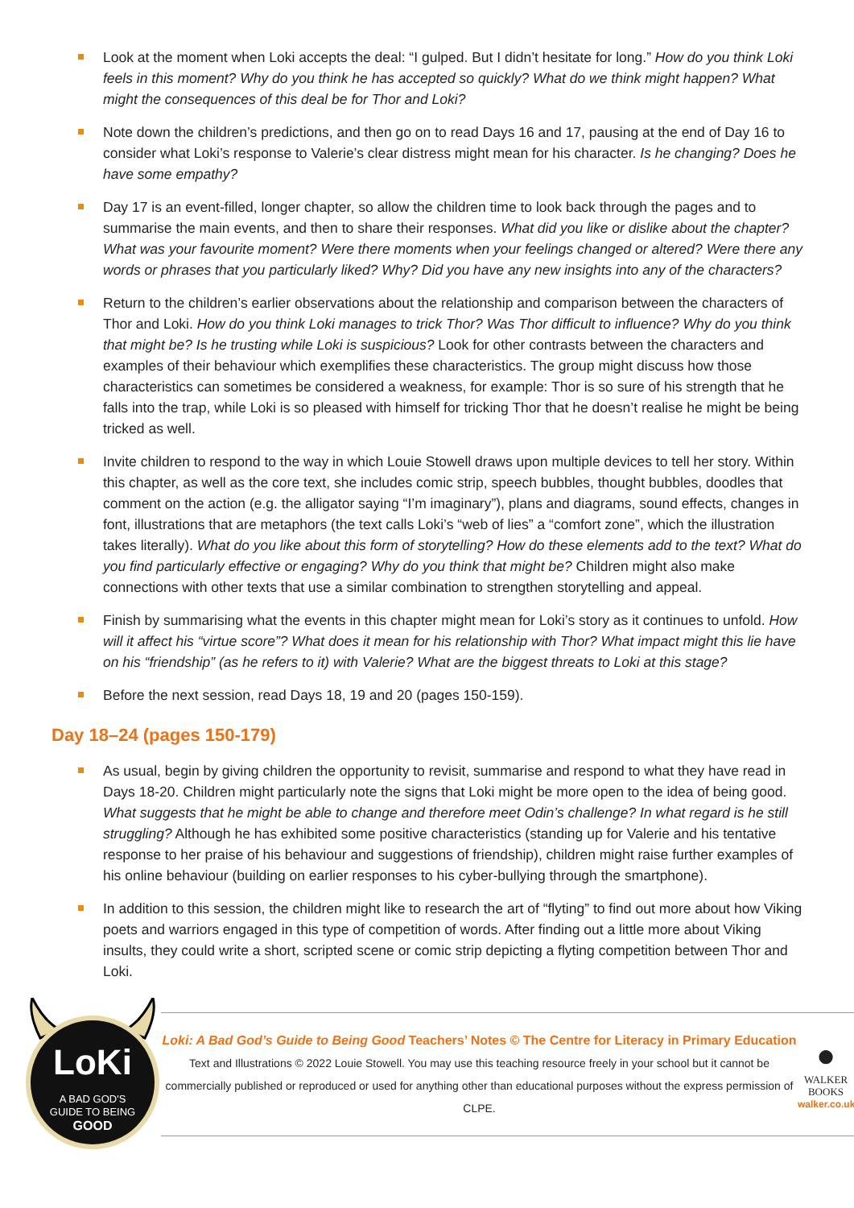Look at the moment when Loki accepts the deal: “I gulped. But I didn’t hesitate for long.” How do you think Loki feels in this moment? Why do you think he has accepted so quickly? What do we think might happen? What might the consequences of this deal be for Thor and Loki?
Note down the children’s predictions, and then go on to read Days 16 and 17, pausing at the end of Day 16 to consider what Loki’s response to Valerie’s clear distress might mean for his character. Is he changing? Does he have some empathy?
Day 17 is an event-filled, longer chapter, so allow the children time to look back through the pages and to summarise the main events, and then to share their responses. What did you like or dislike about the chapter? What was your favourite moment? Were there moments when your feelings changed or altered? Were there any words or phrases that you particularly liked? Why? Did you have any new insights into any of the characters?
Return to the children’s earlier observations about the relationship and comparison between the characters of Thor and Loki. How do you think Loki manages to trick Thor? Was Thor difficult to influence? Why do you think that might be? Is he trusting while Loki is suspicious? Look for other contrasts between the characters and examples of their behaviour which exemplifies these characteristics. The group might discuss how those characteristics can sometimes be considered a weakness, for example: Thor is so sure of his strength that he falls into the trap, while Loki is so pleased with himself for tricking Thor that he doesn’t realise he might be being tricked as well.
Invite children to respond to the way in which Louie Stowell draws upon multiple devices to tell her story. Within this chapter, as well as the core text, she includes comic strip, speech bubbles, thought bubbles, doodles that comment on the action (e.g. the alligator saying “I’m imaginary”), plans and diagrams, sound effects, changes in font, illustrations that are metaphors (the text calls Loki’s “web of lies” a “comfort zone”, which the illustration takes literally). What do you like about this form of storytelling? How do these elements add to the text? What do you find particularly effective or engaging? Why do you think that might be? Children might also make connections with other texts that use a similar combination to strengthen storytelling and appeal.
Finish by summarising what the events in this chapter might mean for Loki’s story as it continues to unfold. How will it affect his “virtue score”? What does it mean for his relationship with Thor? What impact might this lie have on his “friendship” (as he refers to it) with Valerie? What are the biggest threats to Loki at this stage?
Before the next session, read Days 18, 19 and 20 (pages 150-159).
Day 18–24 (pages 150-179)
As usual, begin by giving children the opportunity to revisit, summarise and respond to what they have read in Days 18-20. Children might particularly note the signs that Loki might be more open to the idea of being good. What suggests that he might be able to change and therefore meet Odin’s challenge? In what regard is he still struggling? Although he has exhibited some positive characteristics (standing up for Valerie and his tentative response to her praise of his behaviour and suggestions of friendship), children might raise further examples of his online behaviour (building on earlier responses to his cyber-bullying through the smartphone).
In addition to this session, the children might like to research the art of “flyting” to find out more about how Viking poets and warriors engaged in this type of competition of words. After finding out a little more about Viking insults, they could write a short, scripted scene or comic strip depicting a flyting competition between Thor and Loki.
LoKi
A BAD GOD'S
GUIDE TO BEING
GOOD
Loki: A Bad God’s Guide to Being Good Teachers’ Notes © The Centre for Literacy in Primary Education
Text and Illustrations © 2022 Louie Stowell. You may use this teaching resource freely in your school but it cannot be commercially published or reproduced or used for anything other than educational purposes without the express permission of CLPE.
●
WALKER
BOOKS
walker.co.uk